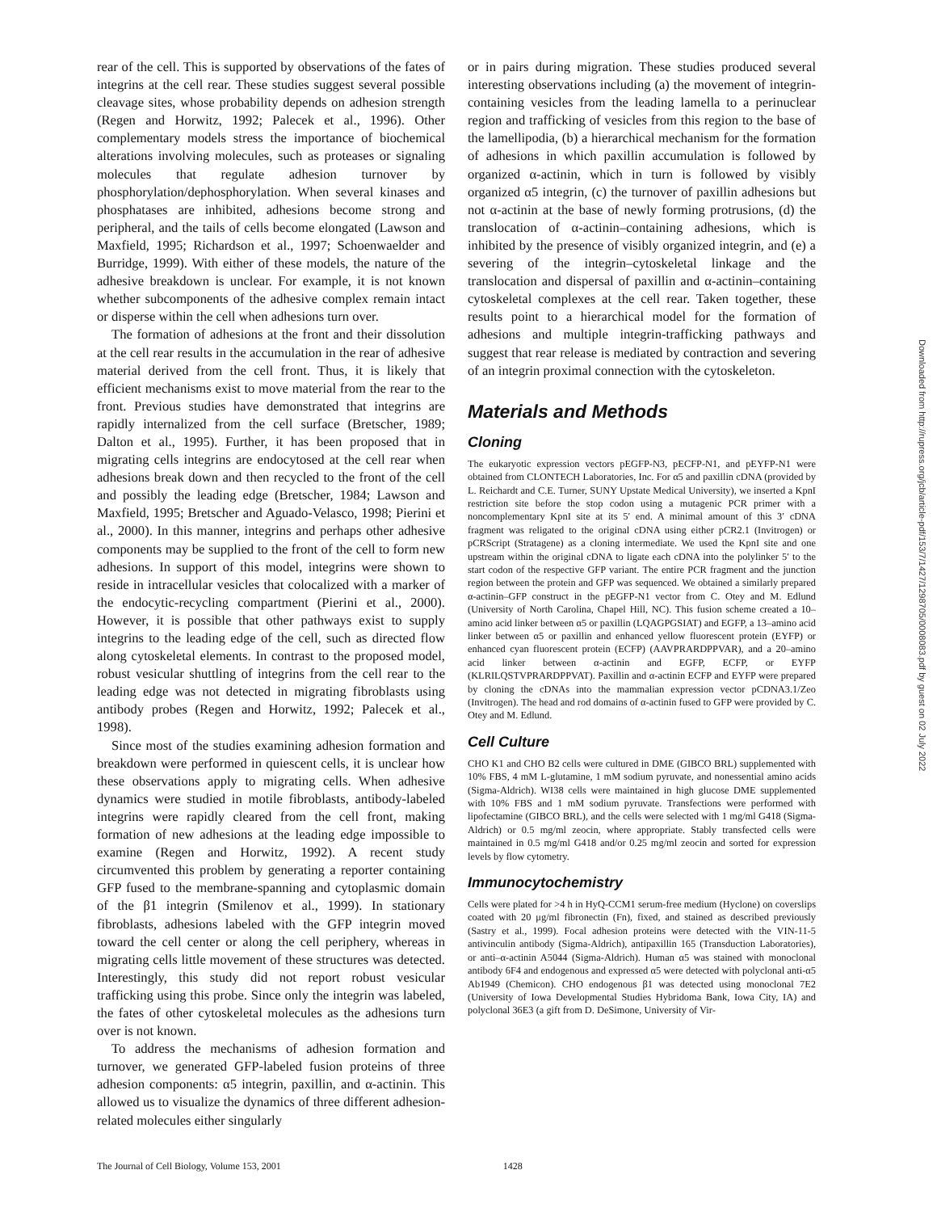rear of the cell. This is supported by observations of the fates of integrins at the cell rear. These studies suggest several possible cleavage sites, whose probability depends on adhesion strength (Regen and Horwitz, 1992; Palecek et al., 1996). Other complementary models stress the importance of biochemical alterations involving molecules, such as proteases or signaling molecules that regulate adhesion turnover by phosphorylation/dephosphorylation. When several kinases and phosphatases are inhibited, adhesions become strong and peripheral, and the tails of cells become elongated (Lawson and Maxfield, 1995; Richardson et al., 1997; Schoenwaelder and Burridge, 1999). With either of these models, the nature of the adhesive breakdown is unclear. For example, it is not known whether subcomponents of the adhesive complex remain intact or disperse within the cell when adhesions turn over.
The formation of adhesions at the front and their dissolution at the cell rear results in the accumulation in the rear of adhesive material derived from the cell front. Thus, it is likely that efficient mechanisms exist to move material from the rear to the front. Previous studies have demonstrated that integrins are rapidly internalized from the cell surface (Bretscher, 1989; Dalton et al., 1995). Further, it has been proposed that in migrating cells integrins are endocytosed at the cell rear when adhesions break down and then recycled to the front of the cell and possibly the leading edge (Bretscher, 1984; Lawson and Maxfield, 1995; Bretscher and Aguado-Velasco, 1998; Pierini et al., 2000). In this manner, integrins and perhaps other adhesive components may be supplied to the front of the cell to form new adhesions. In support of this model, integrins were shown to reside in intracellular vesicles that colocalized with a marker of the endocytic-recycling compartment (Pierini et al., 2000). However, it is possible that other pathways exist to supply integrins to the leading edge of the cell, such as directed flow along cytoskeletal elements. In contrast to the proposed model, robust vesicular shuttling of integrins from the cell rear to the leading edge was not detected in migrating fibroblasts using antibody probes (Regen and Horwitz, 1992; Palecek et al., 1998).
Since most of the studies examining adhesion formation and breakdown were performed in quiescent cells, it is unclear how these observations apply to migrating cells. When adhesive dynamics were studied in motile fibroblasts, antibody-labeled integrins were rapidly cleared from the cell front, making formation of new adhesions at the leading edge impossible to examine (Regen and Horwitz, 1992). A recent study circumvented this problem by generating a reporter containing GFP fused to the membrane-spanning and cytoplasmic domain of the β1 integrin (Smilenov et al., 1999). In stationary fibroblasts, adhesions labeled with the GFP integrin moved toward the cell center or along the cell periphery, whereas in migrating cells little movement of these structures was detected. Interestingly, this study did not report robust vesicular trafficking using this probe. Since only the integrin was labeled, the fates of other cytoskeletal molecules as the adhesions turn over is not known.
To address the mechanisms of adhesion formation and turnover, we generated GFP-labeled fusion proteins of three adhesion components: α5 integrin, paxillin, and α-actinin. This allowed us to visualize the dynamics of three different adhesion-related molecules either singularly
or in pairs during migration. These studies produced several interesting observations including (a) the movement of integrin-containing vesicles from the leading lamella to a perinuclear region and trafficking of vesicles from this region to the base of the lamellipodia, (b) a hierarchical mechanism for the formation of adhesions in which paxillin accumulation is followed by organized α-actinin, which in turn is followed by visibly organized α5 integrin, (c) the turnover of paxillin adhesions but not α-actinin at the base of newly forming protrusions, (d) the translocation of α-actinin–containing adhesions, which is inhibited by the presence of visibly organized integrin, and (e) a severing of the integrin–cytoskeletal linkage and the translocation and dispersal of paxillin and α-actinin–containing cytoskeletal complexes at the cell rear. Taken together, these results point to a hierarchical model for the formation of adhesions and multiple integrin-trafficking pathways and suggest that rear release is mediated by contraction and severing of an integrin proximal connection with the cytoskeleton.
Materials and Methods
Cloning
The eukaryotic expression vectors pEGFP-N3, pECFP-N1, and pEYFP-N1 were obtained from CLONTECH Laboratories, Inc. For α5 and paxillin cDNA (provided by L. Reichardt and C.E. Turner, SUNY Upstate Medical University), we inserted a KpnI restriction site before the stop codon using a mutagenic PCR primer with a noncomplementary KpnI site at its 5′ end. A minimal amount of this 3′ cDNA fragment was religated to the original cDNA using either pCR2.1 (Invitrogen) or pCRScript (Stratagene) as a cloning intermediate. We used the KpnI site and one upstream within the original cDNA to ligate each cDNA into the polylinker 5′ to the start codon of the respective GFP variant. The entire PCR fragment and the junction region between the protein and GFP was sequenced. We obtained a similarly prepared α-actinin–GFP construct in the pEGFP-N1 vector from C. Otey and M. Edlund (University of North Carolina, Chapel Hill, NC). This fusion scheme created a 10–amino acid linker between α5 or paxillin (LQAGPGSIAT) and EGFP, a 13–amino acid linker between α5 or paxillin and enhanced yellow fluorescent protein (EYFP) or enhanced cyan fluorescent protein (ECFP) (AAVPRARDPPVAR), and a 20–amino acid linker between α-actinin and EGFP, ECFP, or EYFP (KLRILQSTVPRARDPPVAT). Paxillin and α-actinin ECFP and EYFP were prepared by cloning the cDNAs into the mammalian expression vector pCDNA3.1/Zeo (Invitrogen). The head and rod domains of α-actinin fused to GFP were provided by C. Otey and M. Edlund.
Cell Culture
CHO K1 and CHO B2 cells were cultured in DME (GIBCO BRL) supplemented with 10% FBS, 4 mM L-glutamine, 1 mM sodium pyruvate, and nonessential amino acids (Sigma-Aldrich). WI38 cells were maintained in high glucose DME supplemented with 10% FBS and 1 mM sodium pyruvate. Transfections were performed with lipofectamine (GIBCO BRL), and the cells were selected with 1 mg/ml G418 (Sigma-Aldrich) or 0.5 mg/ml zeocin, where appropriate. Stably transfected cells were maintained in 0.5 mg/ml G418 and/or 0.25 mg/ml zeocin and sorted for expression levels by flow cytometry.
Immunocytochemistry
Cells were plated for >4 h in HyQ-CCM1 serum-free medium (Hyclone) on coverslips coated with 20 μg/ml fibronectin (Fn), fixed, and stained as described previously (Sastry et al., 1999). Focal adhesion proteins were detected with the VIN-11-5 antivinculin antibody (Sigma-Aldrich), antipaxillin 165 (Transduction Laboratories), or anti–α-actinin A5044 (Sigma-Aldrich). Human α5 was stained with monoclonal antibody 6F4 and endogenous and expressed α5 were detected with polyclonal anti-α5 Ab1949 (Chemicon). CHO endogenous β1 was detected using monoclonal 7E2 (University of Iowa Developmental Studies Hybridoma Bank, Iowa City, IA) and polyclonal 36E3 (a gift from D. DeSimone, University of Vir-
The Journal of Cell Biology, Volume 153, 2001 1428
Downloaded from http://rupress.org/jcb/article-pdf/153/7/1427/1298705/0008083.pdf by guest on 02 July 2022